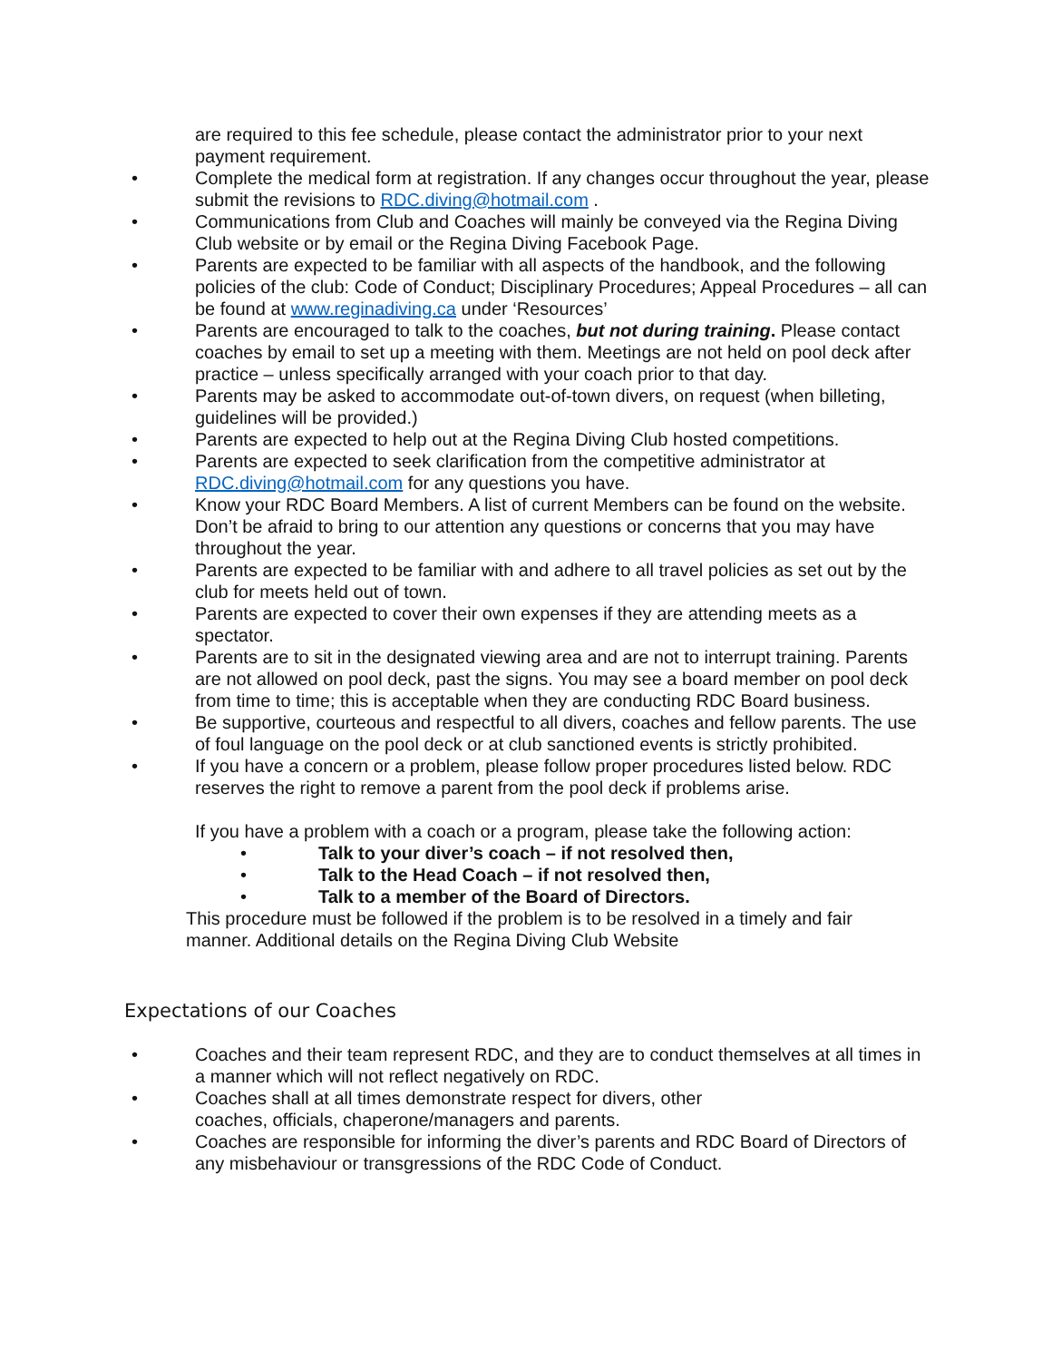are required to this fee schedule, please contact the administrator prior to your next payment requirement.
• Complete the medical form at registration. If any changes occur throughout the year, please submit the revisions to RDC.diving@hotmail.com .
• Communications from Club and Coaches will mainly be conveyed via the Regina Diving Club website or by email or the Regina Diving Facebook Page.
• Parents are expected to be familiar with all aspects of the handbook, and the following policies of the club: Code of Conduct; Disciplinary Procedures; Appeal Procedures – all can be found at www.reginadiving.ca under ‘Resources’
• Parents are encouraged to talk to the coaches, but not during training. Please contact coaches by email to set up a meeting with them. Meetings are not held on pool deck after practice – unless specifically arranged with your coach prior to that day.
• Parents may be asked to accommodate out-of-town divers, on request (when billeting, guidelines will be provided.)
• Parents are expected to help out at the Regina Diving Club hosted competitions.
• Parents are expected to seek clarification from the competitive administrator at RDC.diving@hotmail.com for any questions you have.
• Know your RDC Board Members. A list of current Members can be found on the website. Don’t be afraid to bring to our attention any questions or concerns that you may have throughout the year.
• Parents are expected to be familiar with and adhere to all travel policies as set out by the club for meets held out of town.
• Parents are expected to cover their own expenses if they are attending meets as a spectator.
• Parents are to sit in the designated viewing area and are not to interrupt training. Parents are not allowed on pool deck, past the signs. You may see a board member on pool deck from time to time; this is acceptable when they are conducting RDC Board business.
• Be supportive, courteous and respectful to all divers, coaches and fellow parents. The use of foul language on the pool deck or at club sanctioned events is strictly prohibited.
• If you have a concern or a problem, please follow proper procedures listed below. RDC reserves the right to remove a parent from the pool deck if problems arise.
If you have a problem with a coach or a program, please take the following action:
• Talk to your diver’s coach – if not resolved then,
• Talk to the Head Coach – if not resolved then,
• Talk to a member of the Board of Directors.
This procedure must be followed if the problem is to be resolved in a timely and fair manner. Additional details on the Regina Diving Club Website
Expectations of our Coaches
• Coaches and their team represent RDC, and they are to conduct themselves at all times in a manner which will not reflect negatively on RDC.
• Coaches shall at all times demonstrate respect for divers, other
coaches, officials, chaperone/managers and parents.
• Coaches are responsible for informing the diver’s parents and RDC Board of Directors of any misbehaviour or transgressions of the RDC Code of Conduct.